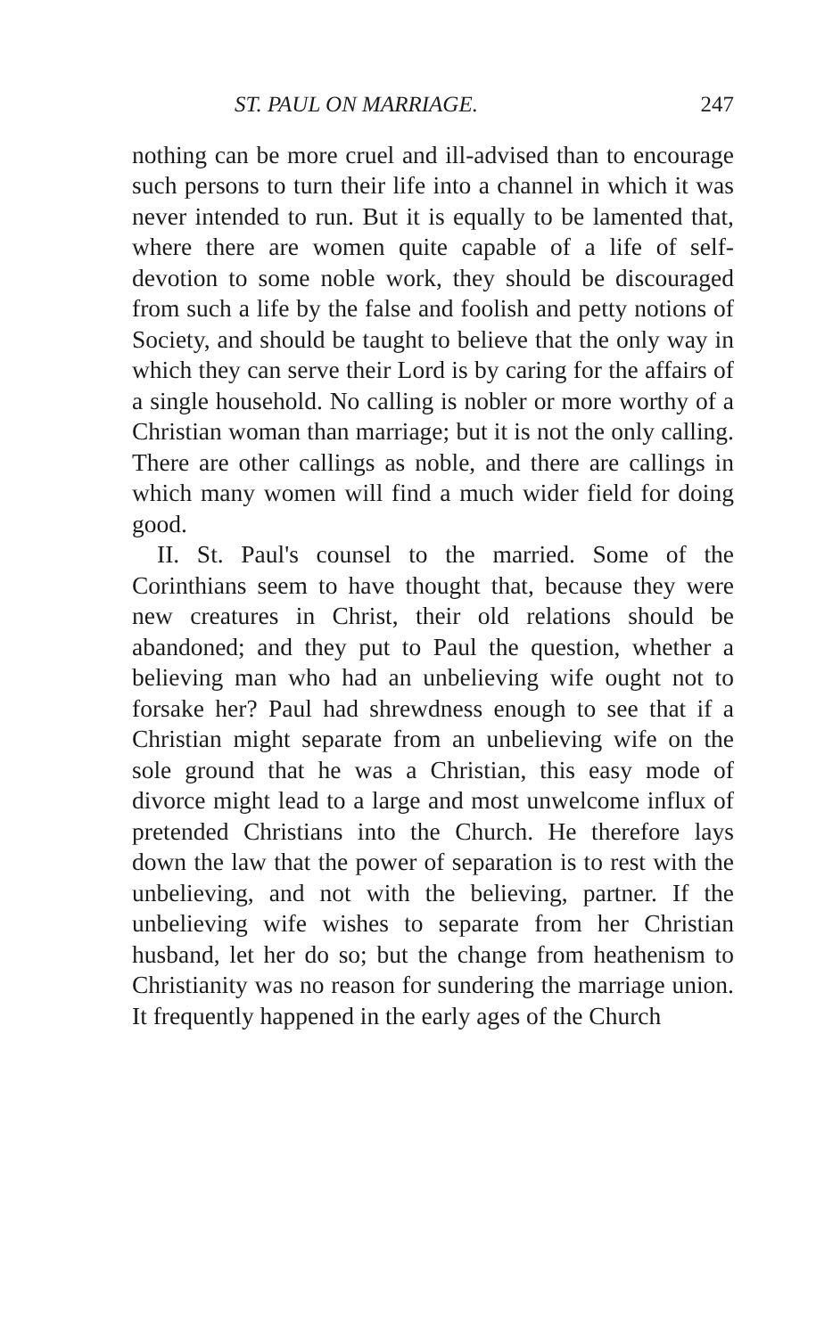ST. PAUL ON MARRIAGE. 247
nothing can be more cruel and ill-advised than to encourage such persons to turn their life into a channel in which it was never intended to run. But it is equally to be lamented that, where there are women quite capable of a life of self-devotion to some noble work, they should be discouraged from such a life by the false and foolish and petty notions of Society, and should be taught to believe that the only way in which they can serve their Lord is by caring for the affairs of a single household. No calling is nobler or more worthy of a Christian woman than marriage; but it is not the only calling. There are other callings as noble, and there are callings in which many women will find a much wider field for doing good.
II. St. Paul's counsel to the married. Some of the Corinthians seem to have thought that, because they were new creatures in Christ, their old relations should be abandoned; and they put to Paul the question, whether a believing man who had an unbelieving wife ought not to forsake her? Paul had shrewdness enough to see that if a Christian might separate from an unbelieving wife on the sole ground that he was a Christian, this easy mode of divorce might lead to a large and most unwelcome influx of pretended Christians into the Church. He therefore lays down the law that the power of separation is to rest with the unbelieving, and not with the believing, partner. If the unbelieving wife wishes to separate from her Christian husband, let her do so; but the change from heathenism to Christianity was no reason for sundering the marriage union. It frequently happened in the early ages of the Church